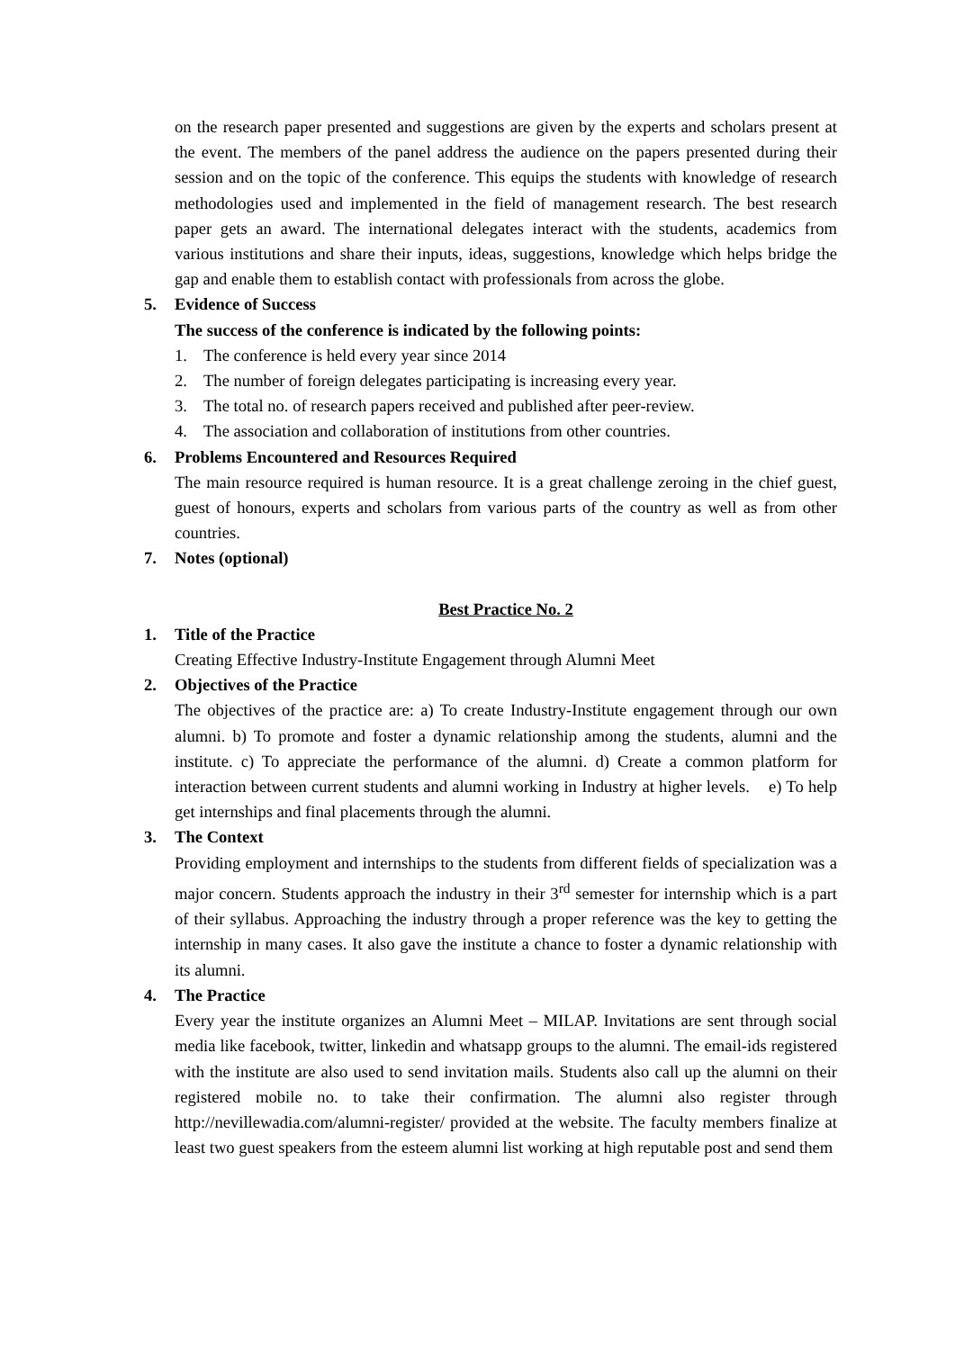on the research paper presented and suggestions are given by the experts and scholars present at the event. The members of the panel address the audience on the papers presented during their session and on the topic of the conference. This equips the students with knowledge of research methodologies used and implemented in the field of management research. The best research paper gets an award. The international delegates interact with the students, academics from various institutions and share their inputs, ideas, suggestions, knowledge which helps bridge the gap and enable them to establish contact with professionals from across the globe.
5. Evidence of Success
The success of the conference is indicated by the following points:
1. The conference is held every year since 2014
2. The number of foreign delegates participating is increasing every year.
3. The total no. of research papers received and published after peer-review.
4. The association and collaboration of institutions from other countries.
6. Problems Encountered and Resources Required
The main resource required is human resource. It is a great challenge zeroing in the chief guest, guest of honours, experts and scholars from various parts of the country as well as from other countries.
7. Notes (optional)
Best Practice No. 2
1. Title of the Practice
Creating Effective Industry-Institute Engagement through Alumni Meet
2. Objectives of the Practice
The objectives of the practice are: a) To create Industry-Institute engagement through our own alumni. b) To promote and foster a dynamic relationship among the students, alumni and the institute. c) To appreciate the performance of the alumni. d) Create a common platform for interaction between current students and alumni working in Industry at higher levels. e) To help get internships and final placements through the alumni.
3. The Context
Providing employment and internships to the students from different fields of specialization was a major concern. Students approach the industry in their 3<sup>rd</sup> semester for internship which is a part of their syllabus. Approaching the industry through a proper reference was the key to getting the internship in many cases. It also gave the institute a chance to foster a dynamic relationship with its alumni.
4. The Practice
Every year the institute organizes an Alumni Meet – MILAP. Invitations are sent through social media like facebook, twitter, linkedin and whatsapp groups to the alumni. The email-ids registered with the institute are also used to send invitation mails. Students also call up the alumni on their registered mobile no. to take their confirmation. The alumni also register through http://nevillewadia.com/alumni-register/ provided at the website. The faculty members finalize at least two guest speakers from the esteem alumni list working at high reputable post and send them